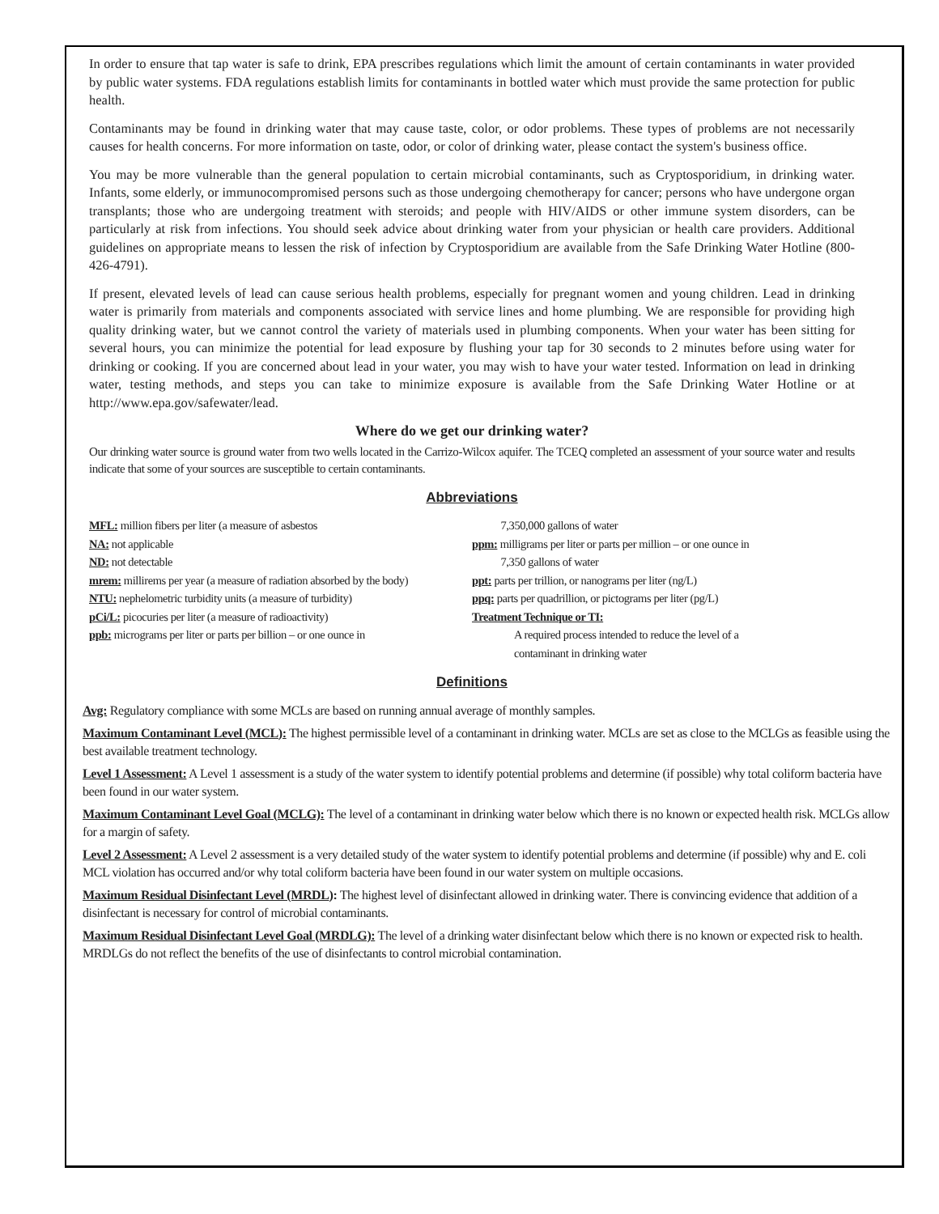In order to ensure that tap water is safe to drink, EPA prescribes regulations which limit the amount of certain contaminants in water provided by public water systems. FDA regulations establish limits for contaminants in bottled water which must provide the same protection for public health.
Contaminants may be found in drinking water that may cause taste, color, or odor problems. These types of problems are not necessarily causes for health concerns. For more information on taste, odor, or color of drinking water, please contact the system's business office.
You may be more vulnerable than the general population to certain microbial contaminants, such as Cryptosporidium, in drinking water. Infants, some elderly, or immunocompromised persons such as those undergoing chemotherapy for cancer; persons who have undergone organ transplants; those who are undergoing treatment with steroids; and people with HIV/AIDS or other immune system disorders, can be particularly at risk from infections. You should seek advice about drinking water from your physician or health care providers. Additional guidelines on appropriate means to lessen the risk of infection by Cryptosporidium are available from the Safe Drinking Water Hotline (800-426-4791).
If present, elevated levels of lead can cause serious health problems, especially for pregnant women and young children. Lead in drinking water is primarily from materials and components associated with service lines and home plumbing. We are responsible for providing high quality drinking water, but we cannot control the variety of materials used in plumbing components. When your water has been sitting for several hours, you can minimize the potential for lead exposure by flushing your tap for 30 seconds to 2 minutes before using water for drinking or cooking. If you are concerned about lead in your water, you may wish to have your water tested. Information on lead in drinking water, testing methods, and steps you can take to minimize exposure is available from the Safe Drinking Water Hotline or at http://www.epa.gov/safewater/lead.
Where do we get our drinking water?
Our drinking water source is ground water from two wells located in the Carrizo-Wilcox aquifer. The TCEQ completed an assessment of your source water and results indicate that some of your sources are susceptible to certain contaminants.
Abbreviations
MFL: million fibers per liter (a measure of asbestos
NA: not applicable
ND: not detectable
mrem: millirems per year (a measure of radiation absorbed by the body)
NTU: nephelometric turbidity units (a measure of turbidity)
pCi/L: picocuries per liter (a measure of radioactivity)
ppb: micrograms per liter or parts per billion – or one ounce in
7,350,000 gallons of water
ppm: milligrams per liter or parts per million – or one ounce in
7,350 gallons of water
ppt: parts per trillion, or nanograms per liter (ng/L)
ppq: parts per quadrillion, or pictograms per liter (pg/L)
Treatment Technique or TI:
A required process intended to reduce the level of a
contaminant in drinking water
Definitions
Avg: Regulatory compliance with some MCLs are based on running annual average of monthly samples.
Maximum Contaminant Level (MCL): The highest permissible level of a contaminant in drinking water. MCLs are set as close to the MCLGs as feasible using the best available treatment technology.
Level 1 Assessment: A Level 1 assessment is a study of the water system to identify potential problems and determine (if possible) why total coliform bacteria have been found in our water system.
Maximum Contaminant Level Goal (MCLG): The level of a contaminant in drinking water below which there is no known or expected health risk. MCLGs allow for a margin of safety.
Level 2 Assessment: A Level 2 assessment is a very detailed study of the water system to identify potential problems and determine (if possible) why and E. coli MCL violation has occurred and/or why total coliform bacteria have been found in our water system on multiple occasions.
Maximum Residual Disinfectant Level (MRDL): The highest level of disinfectant allowed in drinking water. There is convincing evidence that addition of a disinfectant is necessary for control of microbial contaminants.
Maximum Residual Disinfectant Level Goal (MRDLG): The level of a drinking water disinfectant below which there is no known or expected risk to health. MRDLGs do not reflect the benefits of the use of disinfectants to control microbial contamination.